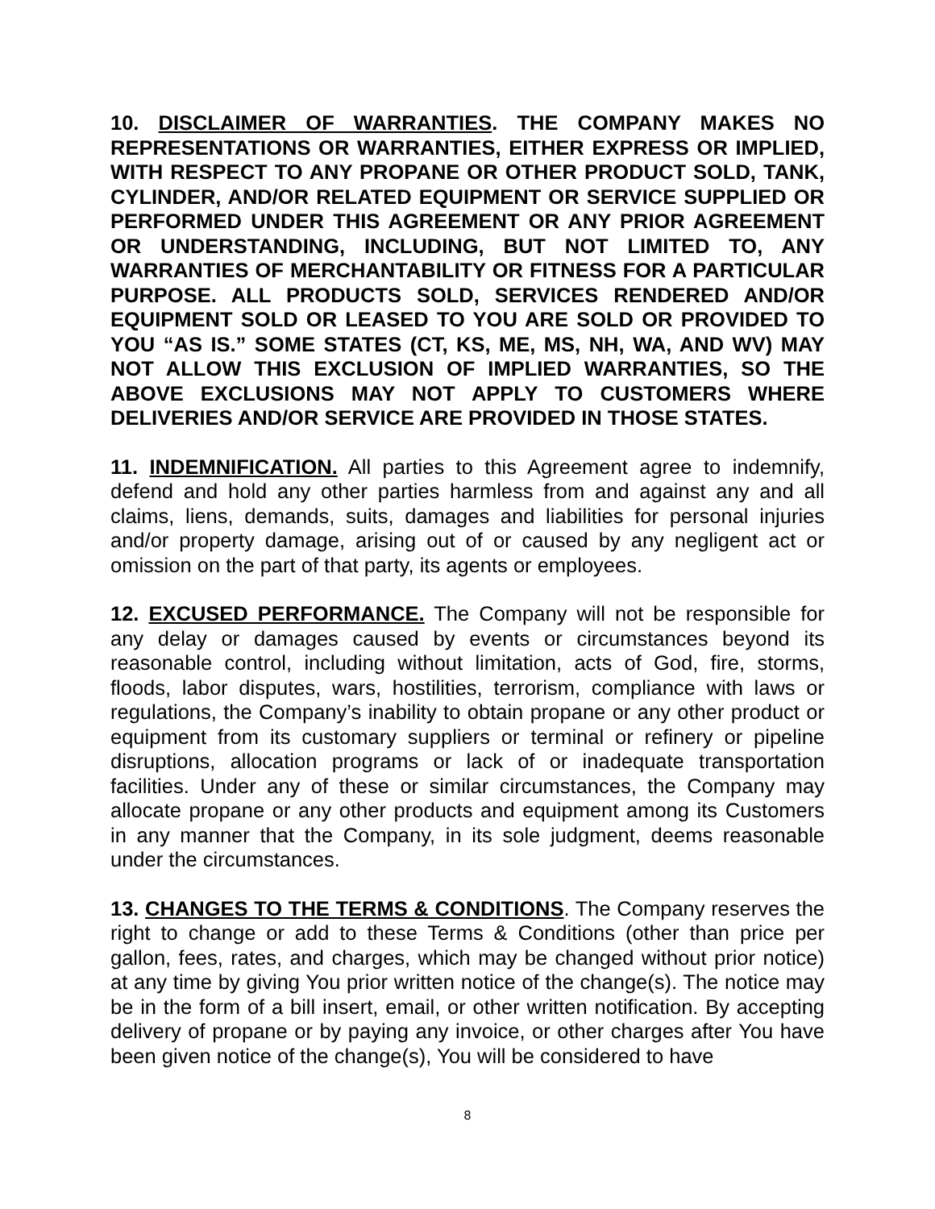10. DISCLAIMER OF WARRANTIES. THE COMPANY MAKES NO REPRESENTATIONS OR WARRANTIES, EITHER EXPRESS OR IMPLIED, WITH RESPECT TO ANY PROPANE OR OTHER PRODUCT SOLD, TANK, CYLINDER, AND/OR RELATED EQUIPMENT OR SERVICE SUPPLIED OR PERFORMED UNDER THIS AGREEMENT OR ANY PRIOR AGREEMENT OR UNDERSTANDING, INCLUDING, BUT NOT LIMITED TO, ANY WARRANTIES OF MERCHANTABILITY OR FITNESS FOR A PARTICULAR PURPOSE. ALL PRODUCTS SOLD, SERVICES RENDERED AND/OR EQUIPMENT SOLD OR LEASED TO YOU ARE SOLD OR PROVIDED TO YOU “AS IS.” SOME STATES (CT, KS, ME, MS, NH, WA, AND WV) MAY NOT ALLOW THIS EXCLUSION OF IMPLIED WARRANTIES, SO THE ABOVE EXCLUSIONS MAY NOT APPLY TO CUSTOMERS WHERE DELIVERIES AND/OR SERVICE ARE PROVIDED IN THOSE STATES.
11. INDEMNIFICATION. All parties to this Agreement agree to indemnify, defend and hold any other parties harmless from and against any and all claims, liens, demands, suits, damages and liabilities for personal injuries and/or property damage, arising out of or caused by any negligent act or omission on the part of that party, its agents or employees.
12. EXCUSED PERFORMANCE. The Company will not be responsible for any delay or damages caused by events or circumstances beyond its reasonable control, including without limitation, acts of God, fire, storms, floods, labor disputes, wars, hostilities, terrorism, compliance with laws or regulations, the Company’s inability to obtain propane or any other product or equipment from its customary suppliers or terminal or refinery or pipeline disruptions, allocation programs or lack of or inadequate transportation facilities. Under any of these or similar circumstances, the Company may allocate propane or any other products and equipment among its Customers in any manner that the Company, in its sole judgment, deems reasonable under the circumstances.
13. CHANGES TO THE TERMS & CONDITIONS. The Company reserves the right to change or add to these Terms & Conditions (other than price per gallon, fees, rates, and charges, which may be changed without prior notice) at any time by giving You prior written notice of the change(s). The notice may be in the form of a bill insert, email, or other written notification. By accepting delivery of propane or by paying any invoice, or other charges after You have been given notice of the change(s), You will be considered to have
8